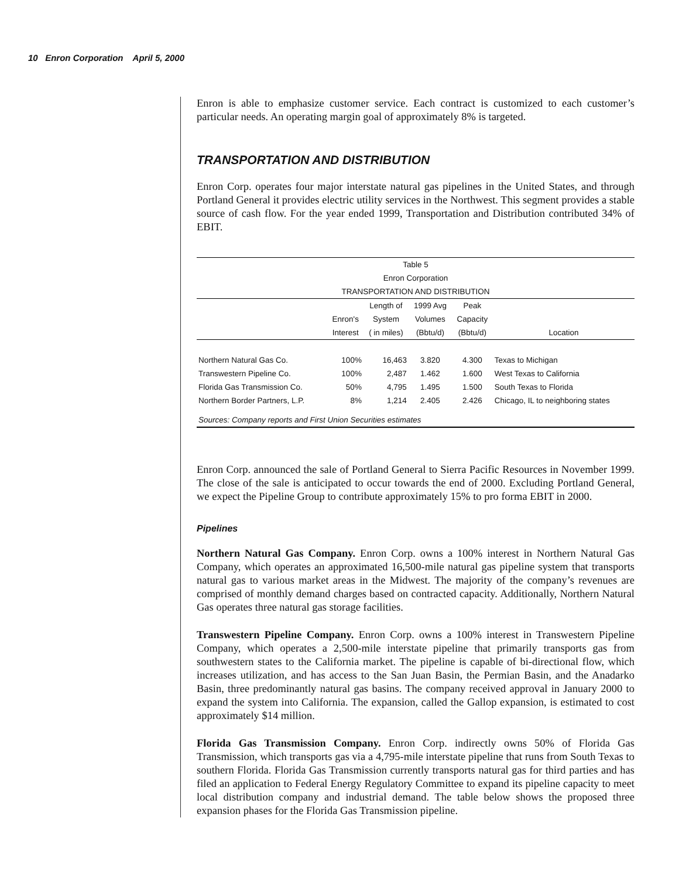10 Enron Corporation April 5, 2000
Enron is able to emphasize customer service. Each contract is customized to each customer’s particular needs. An operating margin goal of approximately 8% is targeted.
TRANSPORTATION AND DISTRIBUTION
Enron Corp. operates four major interstate natural gas pipelines in the United States, and through Portland General it provides electric utility services in the Northwest. This segment provides a stable source of cash flow. For the year ended 1999, Transportation and Distribution contributed 34% of EBIT.
| Table 5 | | | | | |
| --- | --- | --- | --- | --- | --- |
| Enron Corporation | | | | | |
| TRANSPORTATION AND DISTRIBUTION | | | | | |
| | | Length of | 1999 Avg | Peak | |
| | Enron's | System | Volumes | Capacity | |
| | Interest | ( in miles) | (Bbtu/d) | (Bbtu/d) | Location |
| Northern Natural Gas Co. | 100% | 16,463 | 3.820 | 4.300 | Texas to Michigan |
| Transwestern Pipeline Co. | 100% | 2,487 | 1.462 | 1.600 | West Texas to California |
| Florida Gas Transmission Co. | 50% | 4,795 | 1.495 | 1.500 | South Texas to Florida |
| Northern Border Partners, L.P. | 8% | 1,214 | 2.405 | 2.426 | Chicago, IL to neighboring states |
| Sources: Company reports and First Union Securities estimates | | | | | |
Enron Corp. announced the sale of Portland General to Sierra Pacific Resources in November 1999. The close of the sale is anticipated to occur towards the end of 2000. Excluding Portland General, we expect the Pipeline Group to contribute approximately 15% to pro forma EBIT in 2000.
Pipelines
Northern Natural Gas Company. Enron Corp. owns a 100% interest in Northern Natural Gas Company, which operates an approximated 16,500-mile natural gas pipeline system that transports natural gas to various market areas in the Midwest. The majority of the company’s revenues are comprised of monthly demand charges based on contracted capacity. Additionally, Northern Natural Gas operates three natural gas storage facilities.
Transwestern Pipeline Company. Enron Corp. owns a 100% interest in Transwestern Pipeline Company, which operates a 2,500-mile interstate pipeline that primarily transports gas from southwestern states to the California market. The pipeline is capable of bi-directional flow, which increases utilization, and has access to the San Juan Basin, the Permian Basin, and the Anadarko Basin, three predominantly natural gas basins. The company received approval in January 2000 to expand the system into California. The expansion, called the Gallop expansion, is estimated to cost approximately $14 million.
Florida Gas Transmission Company. Enron Corp. indirectly owns 50% of Florida Gas Transmission, which transports gas via a 4,795-mile interstate pipeline that runs from South Texas to southern Florida. Florida Gas Transmission currently transports natural gas for third parties and has filed an application to Federal Energy Regulatory Committee to expand its pipeline capacity to meet local distribution company and industrial demand. The table below shows the proposed three expansion phases for the Florida Gas Transmission pipeline.